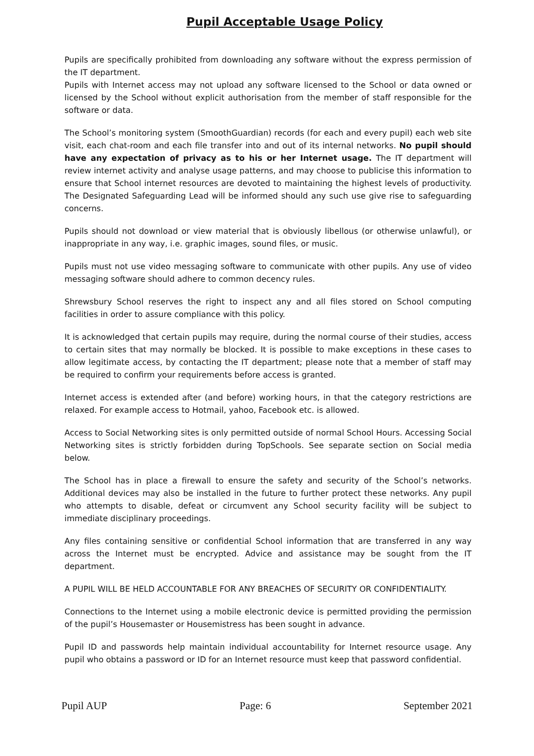Pupil Acceptable Usage Policy
Pupils are specifically prohibited from downloading any software without the express permission of the IT department.
Pupils with Internet access may not upload any software licensed to the School or data owned or licensed by the School without explicit authorisation from the member of staff responsible for the software or data.
The School’s monitoring system (SmoothGuardian) records (for each and every pupil) each web site visit, each chat-room and each file transfer into and out of its internal networks. No pupil should have any expectation of privacy as to his or her Internet usage. The IT department will review internet activity and analyse usage patterns, and may choose to publicise this information to ensure that School internet resources are devoted to maintaining the highest levels of productivity. The Designated Safeguarding Lead will be informed should any such use give rise to safeguarding concerns.
Pupils should not download or view material that is obviously libellous (or otherwise unlawful), or inappropriate in any way, i.e. graphic images, sound files, or music.
Pupils must not use video messaging software to communicate with other pupils. Any use of video messaging software should adhere to common decency rules.
Shrewsbury School reserves the right to inspect any and all files stored on School computing facilities in order to assure compliance with this policy.
It is acknowledged that certain pupils may require, during the normal course of their studies, access to certain sites that may normally be blocked. It is possible to make exceptions in these cases to allow legitimate access, by contacting the IT department; please note that a member of staff may be required to confirm your requirements before access is granted.
Internet access is extended after (and before) working hours, in that the category restrictions are relaxed. For example access to Hotmail, yahoo, Facebook etc. is allowed.
Access to Social Networking sites is only permitted outside of normal School Hours. Accessing Social Networking sites is strictly forbidden during TopSchools. See separate section on Social media below.
The School has in place a firewall to ensure the safety and security of the School’s networks. Additional devices may also be installed in the future to further protect these networks. Any pupil who attempts to disable, defeat or circumvent any School security facility will be subject to immediate disciplinary proceedings.
Any files containing sensitive or confidential School information that are transferred in any way across the Internet must be encrypted. Advice and assistance may be sought from the IT department.
A PUPIL WILL BE HELD ACCOUNTABLE FOR ANY BREACHES OF SECURITY OR CONFIDENTIALITY.
Connections to the Internet using a mobile electronic device is permitted providing the permission of the pupil’s Housemaster or Housemistress has been sought in advance.
Pupil ID and passwords help maintain individual accountability for Internet resource usage. Any pupil who obtains a password or ID for an Internet resource must keep that password confidential.
Pupil AUP Page: 6 September 2021